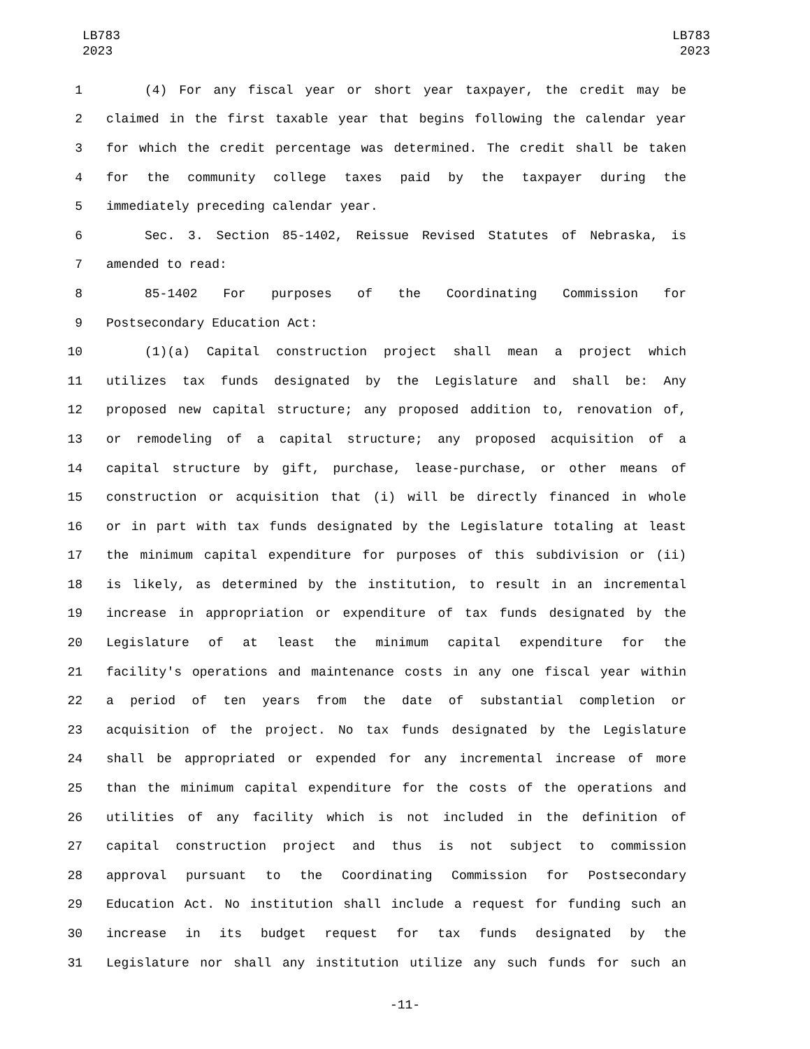LB783
2023
LB783
2023
1 (4) For any fiscal year or short year taxpayer, the credit may be
2 claimed in the first taxable year that begins following the calendar year
3 for which the credit percentage was determined. The credit shall be taken
4 for the community college taxes paid by the taxpayer during the
5 immediately preceding calendar year.
6 Sec. 3. Section 85-1402, Reissue Revised Statutes of Nebraska, is
7 amended to read:
8 85-1402 For purposes of the Coordinating Commission for
9 Postsecondary Education Act:
10 (1)(a) Capital construction project shall mean a project which
11 utilizes tax funds designated by the Legislature and shall be: Any
12 proposed new capital structure; any proposed addition to, renovation of,
13 or remodeling of a capital structure; any proposed acquisition of a
14 capital structure by gift, purchase, lease-purchase, or other means of
15 construction or acquisition that (i) will be directly financed in whole
16 or in part with tax funds designated by the Legislature totaling at least
17 the minimum capital expenditure for purposes of this subdivision or (ii)
18 is likely, as determined by the institution, to result in an incremental
19 increase in appropriation or expenditure of tax funds designated by the
20 Legislature of at least the minimum capital expenditure for the
21 facility's operations and maintenance costs in any one fiscal year within
22 a period of ten years from the date of substantial completion or
23 acquisition of the project. No tax funds designated by the Legislature
24 shall be appropriated or expended for any incremental increase of more
25 than the minimum capital expenditure for the costs of the operations and
26 utilities of any facility which is not included in the definition of
27 capital construction project and thus is not subject to commission
28 approval pursuant to the Coordinating Commission for Postsecondary
29 Education Act. No institution shall include a request for funding such an
30 increase in its budget request for tax funds designated by the
31 Legislature nor shall any institution utilize any such funds for such an
-11-